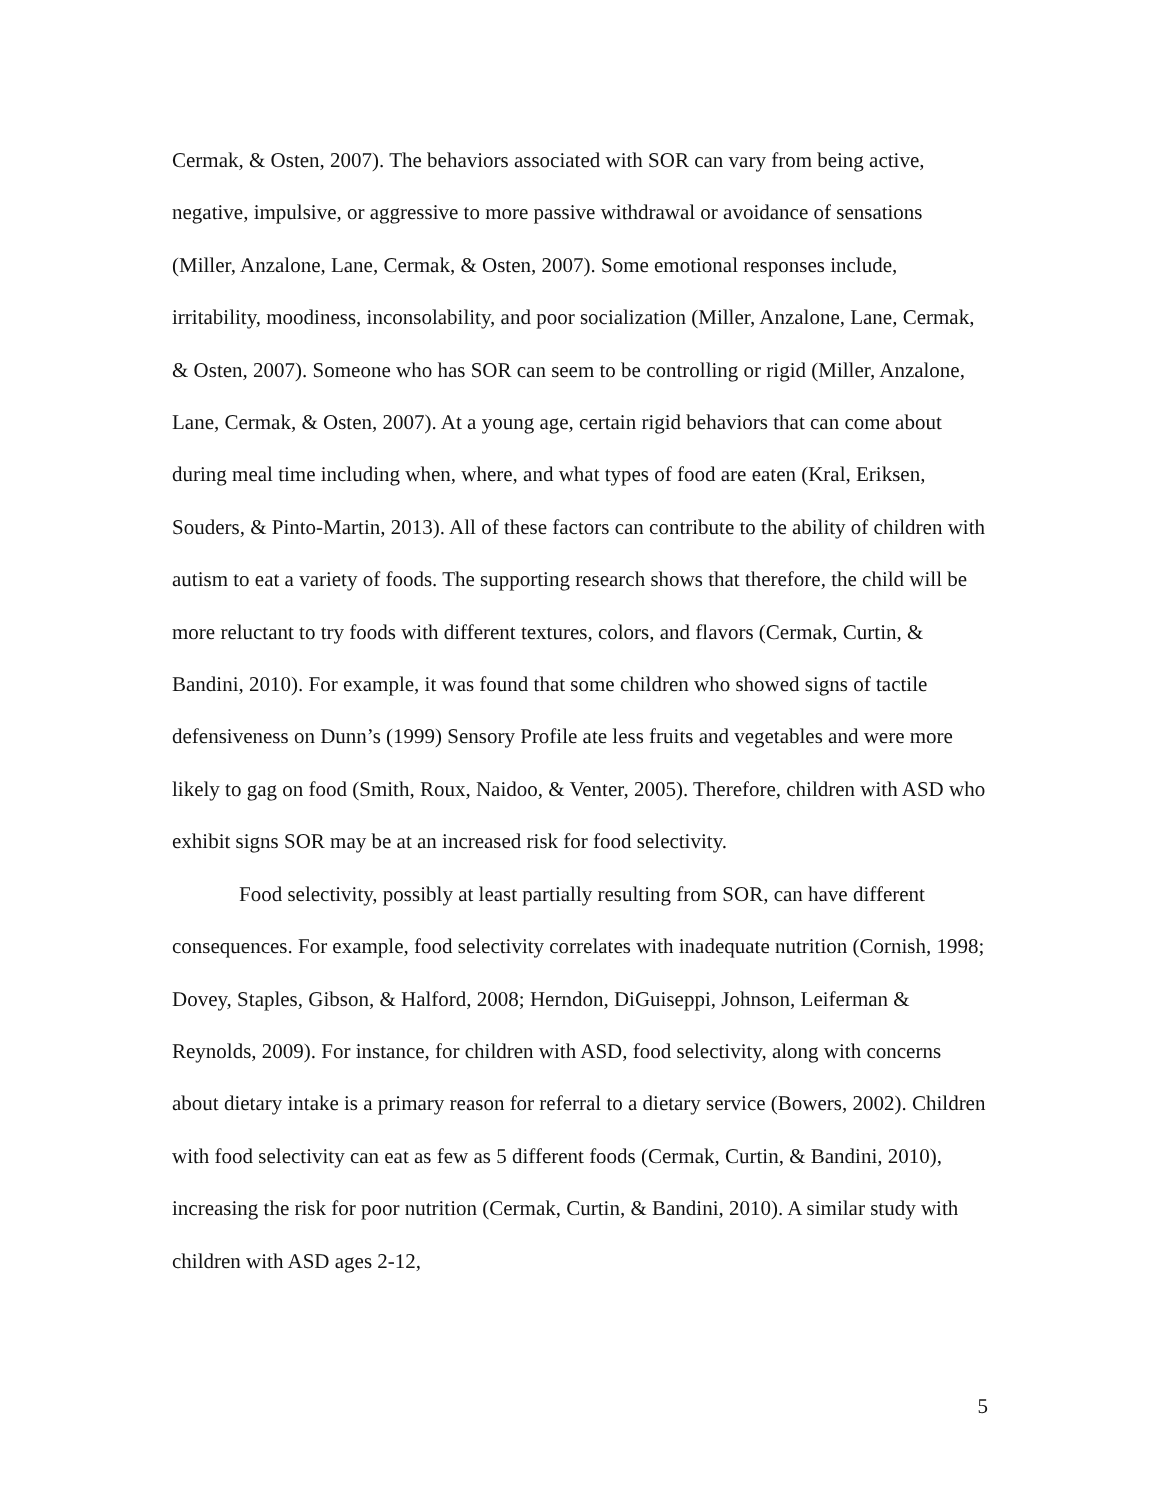Cermak, & Osten, 2007). The behaviors associated with SOR can vary from being active, negative, impulsive, or aggressive to more passive withdrawal or avoidance of sensations (Miller, Anzalone, Lane, Cermak, & Osten, 2007). Some emotional responses include, irritability, moodiness, inconsolability, and poor socialization (Miller, Anzalone, Lane, Cermak, & Osten, 2007). Someone who has SOR can seem to be controlling or rigid (Miller, Anzalone, Lane, Cermak, & Osten, 2007). At a young age, certain rigid behaviors that can come about during meal time including when, where, and what types of food are eaten (Kral, Eriksen, Souders, & Pinto-Martin, 2013). All of these factors can contribute to the ability of children with autism to eat a variety of foods. The supporting research shows that therefore, the child will be more reluctant to try foods with different textures, colors, and flavors (Cermak, Curtin, & Bandini, 2010). For example, it was found that some children who showed signs of tactile defensiveness on Dunn’s (1999) Sensory Profile ate less fruits and vegetables and were more likely to gag on food (Smith, Roux, Naidoo, & Venter, 2005). Therefore, children with ASD who exhibit signs SOR may be at an increased risk for food selectivity.
Food selectivity, possibly at least partially resulting from SOR, can have different consequences. For example, food selectivity correlates with inadequate nutrition (Cornish, 1998; Dovey, Staples, Gibson, & Halford, 2008; Herndon, DiGuiseppi, Johnson, Leiferman & Reynolds, 2009). For instance, for children with ASD, food selectivity, along with concerns about dietary intake is a primary reason for referral to a dietary service (Bowers, 2002). Children with food selectivity can eat as few as 5 different foods (Cermak, Curtin, & Bandini, 2010), increasing the risk for poor nutrition (Cermak, Curtin, & Bandini, 2010). A similar study with children with ASD ages 2-12,
5